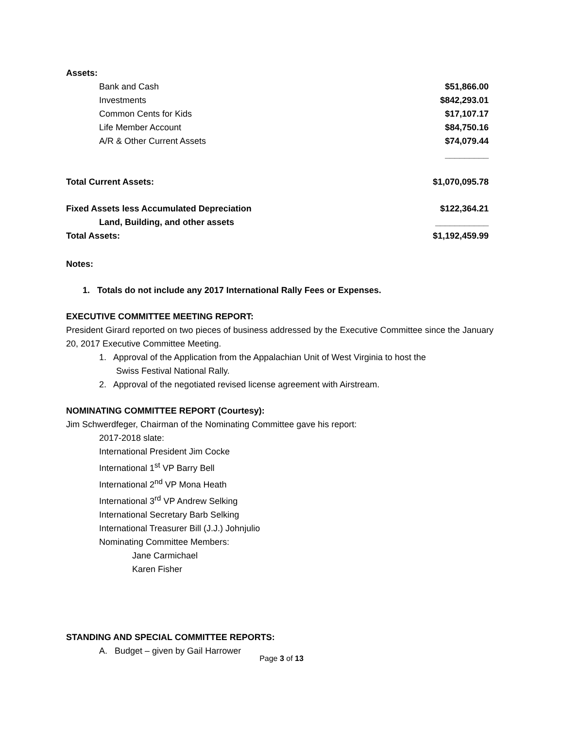| Assets: | |
| Bank and Cash | $51,866.00 |
| Investments | $842,293.01 |
| Common Cents for Kids | $17,107.17 |
| Life Member Account | $84,750.16 |
| A/R & Other Current Assets | $74,079.44 |
| | _________ |
| Total Current Assets: | $1,070,095.78 |
| Fixed Assets less Accumulated Depreciation | $122,364.21 |
| Land, Building, and other assets | ___________ |
| Total Assets: | $1,192,459.99 |
Notes:
1. Totals do not include any 2017 International Rally Fees or Expenses.
EXECUTIVE COMMITTEE MEETING REPORT:
President Girard reported on two pieces of business addressed by the Executive Committee since the January 20, 2017 Executive Committee Meeting.
1. Approval of the Application from the Appalachian Unit of West Virginia to host the
Swiss Festival National Rally.
2. Approval of the negotiated revised license agreement with Airstream.
NOMINATING COMMITTEE REPORT (Courtesy):
Jim Schwerdfeger, Chairman of the Nominating Committee gave his report:
2017-2018 slate:
International President Jim Cocke
International 1<sup>st</sup> VP Barry Bell
International 2<sup>nd</sup> VP Mona Heath
International 3<sup>rd</sup> VP Andrew Selking
International Secretary Barb Selking
International Treasurer Bill (J.J.) Johnjulio
Nominating Committee Members:
Jane Carmichael
Karen Fisher
STANDING AND SPECIAL COMMITTEE REPORTS:
A. Budget – given by Gail Harrower
Page 3 of 13